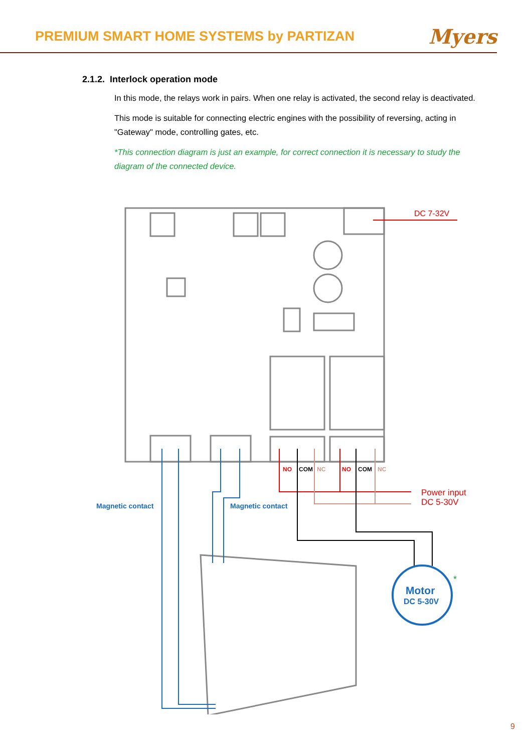PREMIUM SMART HOME SYSTEMS by PARTIZAN
Myers
2.1.2. Interlock operation mode
In this mode, the relays work in pairs. When one relay is activated, the second relay is deactivated.
This mode is suitable for connecting electric engines with the possibility of reversing, acting in "Gateway" mode, controlling gates, etc.
*This connection diagram is just an example, for correct connection it is necessary to study the diagram of the connected device.
DC 7-32V
NO
COM
NC
NO
COM
NC
Power input
DC 5-30V
Magnetic contact
Magnetic contact
Motor
DC 5-30V
*
9